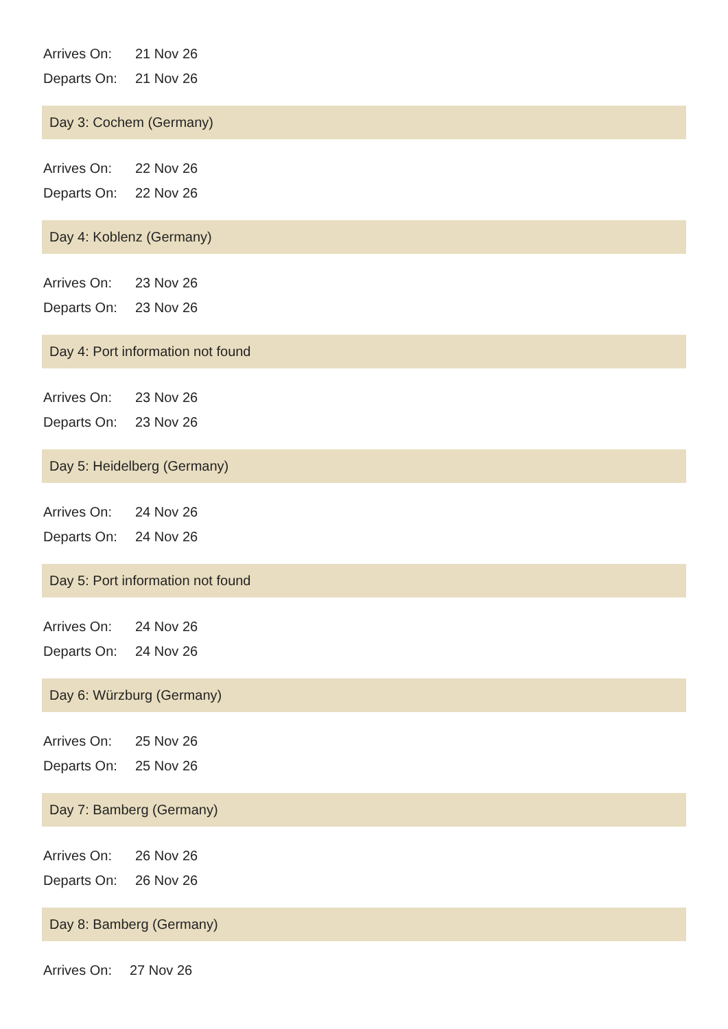Arrives On: 21 Nov 26
Departs On: 21 Nov 26
Day 3: Cochem (Germany)
Arrives On: 22 Nov 26
Departs On: 22 Nov 26
Day 4: Koblenz (Germany)
Arrives On: 23 Nov 26
Departs On: 23 Nov 26
Day 4: Port information not found
Arrives On: 23 Nov 26
Departs On: 23 Nov 26
Day 5: Heidelberg (Germany)
Arrives On: 24 Nov 26
Departs On: 24 Nov 26
Day 5: Port information not found
Arrives On: 24 Nov 26
Departs On: 24 Nov 26
Day 6: Würzburg (Germany)
Arrives On: 25 Nov 26
Departs On: 25 Nov 26
Day 7: Bamberg (Germany)
Arrives On: 26 Nov 26
Departs On: 26 Nov 26
Day 8: Bamberg (Germany)
Arrives On: 27 Nov 26